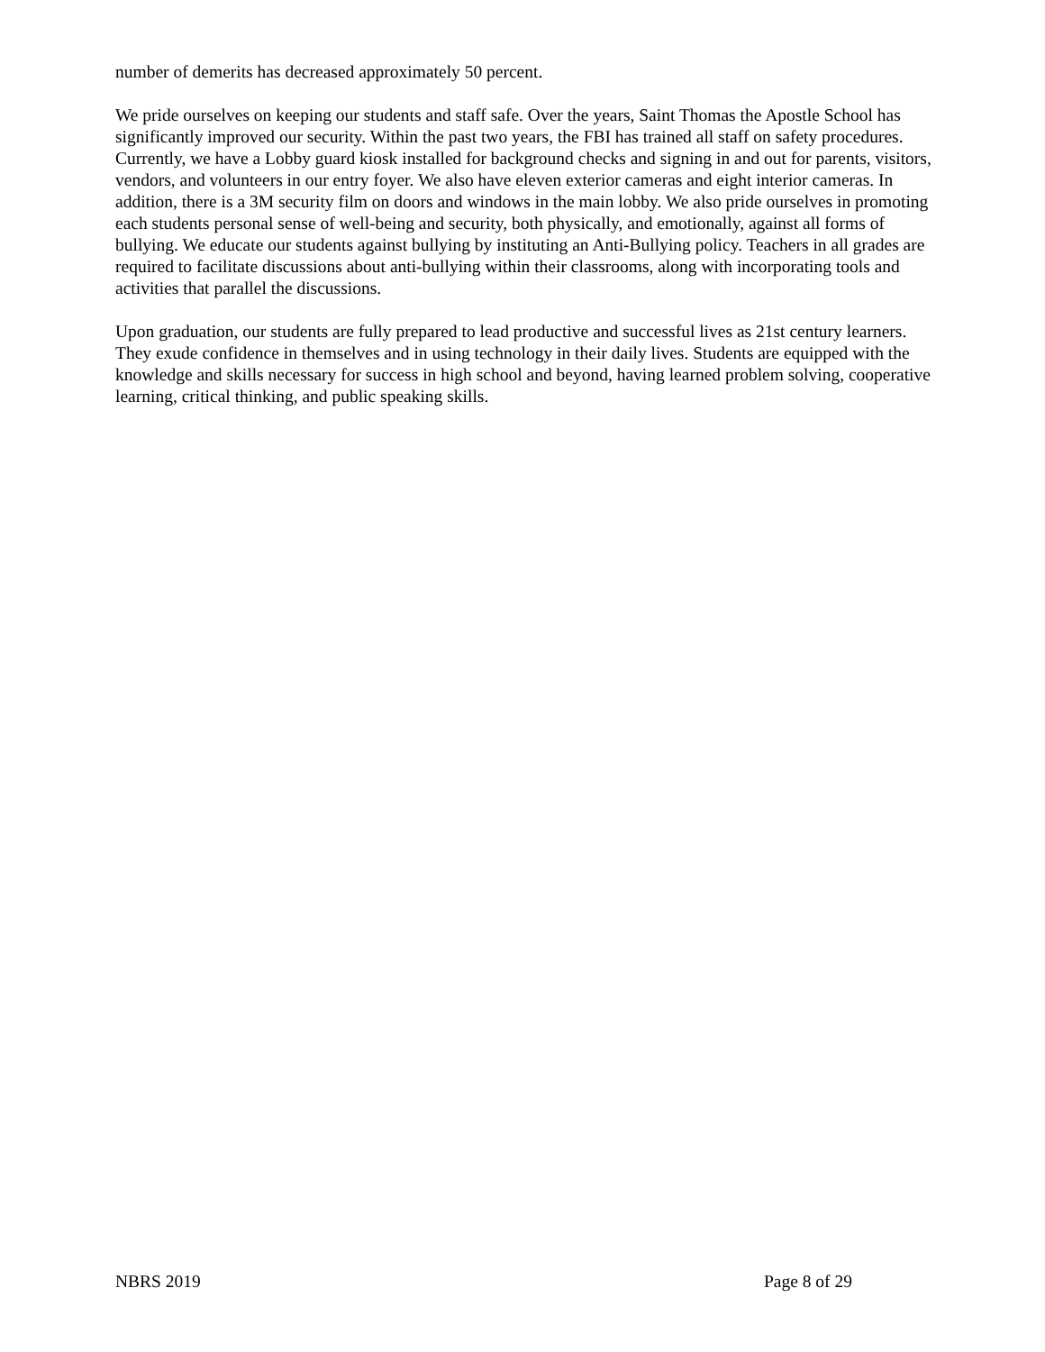number of demerits has decreased approximately 50 percent.
We pride ourselves on keeping our students and staff safe. Over the years, Saint Thomas the Apostle School has significantly improved our security. Within the past two years, the FBI has trained all staff on safety procedures. Currently, we have a Lobby guard kiosk installed for background checks and signing in and out for parents, visitors, vendors, and volunteers in our entry foyer. We also have eleven exterior cameras and eight interior cameras. In addition, there is a 3M security film on doors and windows in the main lobby. We also pride ourselves in promoting each students personal sense of well-being and security, both physically, and emotionally, against all forms of bullying. We educate our students against bullying by instituting an Anti-Bullying policy. Teachers in all grades are required to facilitate discussions about anti-bullying within their classrooms, along with incorporating tools and activities that parallel the discussions.
Upon graduation, our students are fully prepared to lead productive and successful lives as 21st century learners. They exude confidence in themselves and in using technology in their daily lives. Students are equipped with the knowledge and skills necessary for success in high school and beyond, having learned problem solving, cooperative learning, critical thinking, and public speaking skills.
NBRS 2019 Page 8 of 29